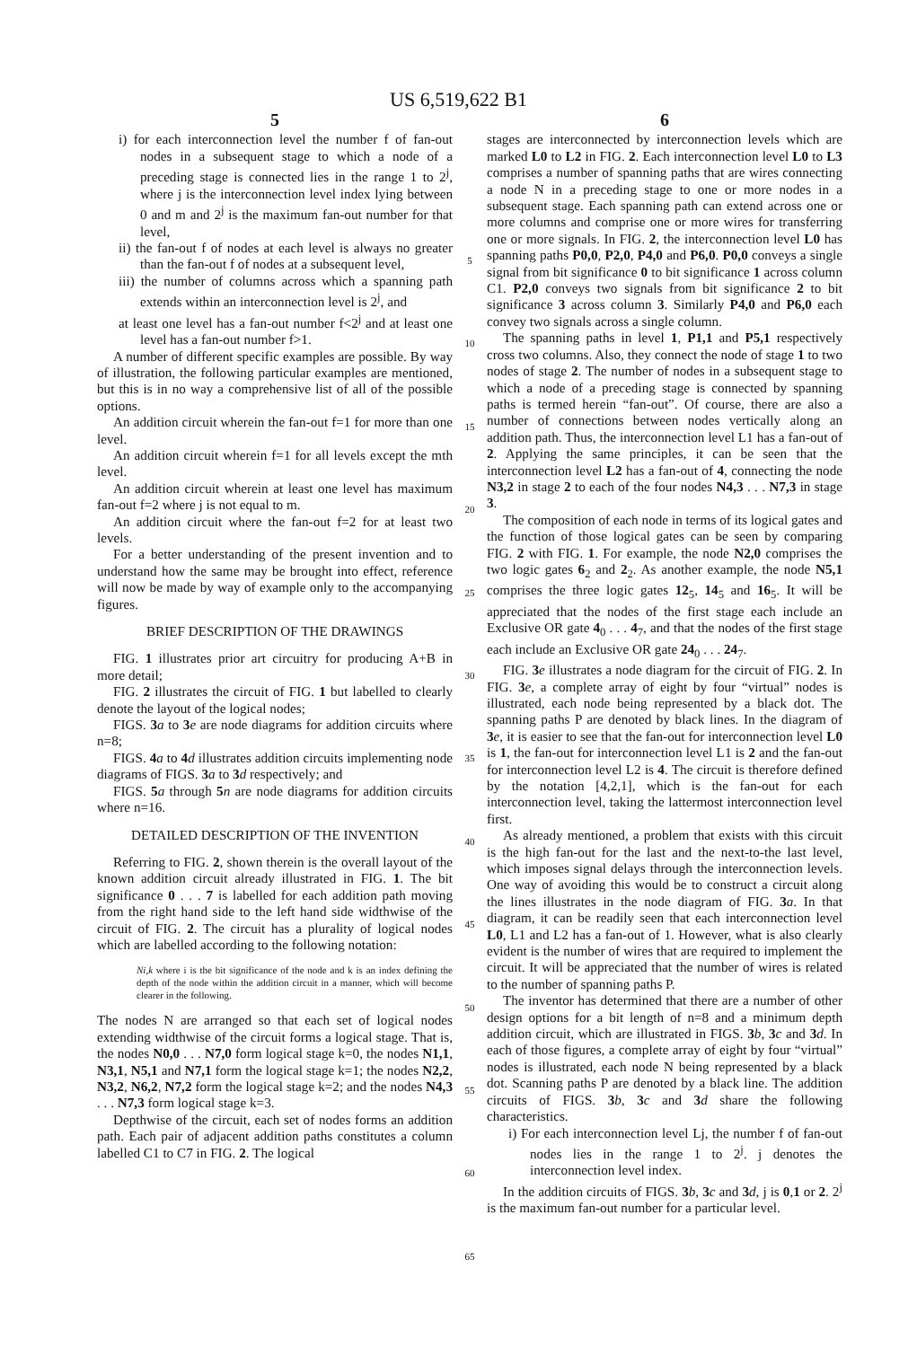US 6,519,622 B1
5
i) for each interconnection level the number f of fan-out nodes in a subsequent stage to which a node of a preceding stage is connected lies in the range 1 to 2<sup>j</sup>, where j is the interconnection level index lying between 0 and m and 2<sup>j</sup> is the maximum fan-out number for that level,
ii) the fan-out f of nodes at each level is always no greater than the fan-out f of nodes at a subsequent level,
iii) the number of columns across which a spanning path extends within an interconnection level is 2<sup>j</sup>, and
at least one level has a fan-out number f<2<sup>j</sup> and at least one level has a fan-out number f>1.
A number of different specific examples are possible. By way of illustration, the following particular examples are mentioned, but this is in no way a comprehensive list of all of the possible options.
An addition circuit wherein the fan-out f=1 for more than one level.
An addition circuit wherein f=1 for all levels except the mth level.
An addition circuit wherein at least one level has maximum fan-out f=2 where j is not equal to m.
An addition circuit where the fan-out f=2 for at least two levels.
For a better understanding of the present invention and to understand how the same may be brought into effect, reference will now be made by way of example only to the accompanying figures.
BRIEF DESCRIPTION OF THE DRAWINGS
FIG. 1 illustrates prior art circuitry for producing A+B in more detail;
FIG. 2 illustrates the circuit of FIG. 1 but labelled to clearly denote the layout of the logical nodes;
FIGS. 3 a to 3 e are node diagrams for addition circuits where n=8;
FIGS. 4 a to 4 d illustrates addition circuits implementing node diagrams of FIGS. 3 a to 3 d respectively; and
FIGS. 5 a through 5 n are node diagrams for addition circuits where n=16.
DETAILED DESCRIPTION OF THE INVENTION
Referring to FIG. 2, shown therein is the overall layout of the known addition circuit already illustrated in FIG. 1. The bit significance 0 . . . 7 is labelled for each addition path moving from the right hand side to the left hand side widthwise of the circuit of FIG. 2. The circuit has a plurality of logical nodes which are labelled according to the following notation:
Ni,k where i is the bit significance of the node and k is an index defining the depth of the node within the addition circuit in a manner, which will become clearer in the following.
The nodes N are arranged so that each set of logical nodes extending widthwise of the circuit forms a logical stage. That is, the nodes N0,0 . . . N7,0 form logical stage k=0, the nodes N1,1, N3,1, N5,1 and N7,1 form the logical stage k=1; the nodes N2,2, N3,2, N6,2, N7,2 form the logical stage k=2; and the nodes N4,3 . . . N7,3 form logical stage k=3.
Depthwise of the circuit, each set of nodes forms an addition path. Each pair of adjacent addition paths constitutes a column labelled C1 to C7 in FIG. 2. The logical
5
10
15
20
25
30
35
40
45
50
55
60
65
6
stages are interconnected by interconnection levels which are marked L0 to L2 in FIG. 2. Each interconnection level L0 to L3 comprises a number of spanning paths that are wires connecting a node N in a preceding stage to one or more nodes in a subsequent stage. Each spanning path can extend across one or more columns and comprise one or more wires for transferring one or more signals. In FIG. 2, the interconnection level L0 has spanning paths P0,0, P2,0, P4,0 and P6,0. P0,0 conveys a single signal from bit significance 0 to bit significance 1 across column C1. P2,0 conveys two signals from bit significance 2 to bit significance 3 across column 3. Similarly P4,0 and P6,0 each convey two signals across a single column.
The spanning paths in level 1, P1,1 and P5,1 respectively cross two columns. Also, they connect the node of stage 1 to two nodes of stage 2. The number of nodes in a subsequent stage to which a node of a preceding stage is connected by spanning paths is termed herein “fan-out”. Of course, there are also a number of connections between nodes vertically along an addition path. Thus, the interconnection level L1 has a fan-out of 2. Applying the same principles, it can be seen that the interconnection level L2 has a fan-out of 4, connecting the node N3,2 in stage 2 to each of the four nodes N4,3 . . . N7,3 in stage 3.
The composition of each node in terms of its logical gates and the function of those logical gates can be seen by comparing FIG. 2 with FIG. 1. For example, the node N2,0 comprises the two logic gates 6<sub>2</sub> and 2<sub>2</sub>. As another example, the node N5,1 comprises the three logic gates 12<sub>5</sub>, 14<sub>5</sub> and 16<sub>5</sub>. It will be appreciated that the nodes of the first stage each include an Exclusive OR gate 4<sub>0</sub> . . . 4<sub>7</sub>, and that the nodes of the first stage each include an Exclusive OR gate 24<sub>0</sub> . . . 24<sub>7</sub>.
FIG. 3 e illustrates a node diagram for the circuit of FIG. 2. In FIG. 3 e, a complete array of eight by four “virtual” nodes is illustrated, each node being represented by a black dot. The spanning paths P are denoted by black lines. In the diagram of 3 e, it is easier to see that the fan-out for interconnection level L0 is 1, the fan-out for interconnection level L1 is 2 and the fan-out for interconnection level L2 is 4. The circuit is therefore defined by the notation [4,2,1], which is the fan-out for each interconnection level, taking the lattermost interconnection level first.
As already mentioned, a problem that exists with this circuit is the high fan-out for the last and the next-to-the last level, which imposes signal delays through the interconnection levels. One way of avoiding this would be to construct a circuit along the lines illustrates in the node diagram of FIG. 3 a. In that diagram, it can be readily seen that each interconnection level L0, L1 and L2 has a fan-out of 1. However, what is also clearly evident is the number of wires that are required to implement the circuit. It will be appreciated that the number of wires is related to the number of spanning paths P.
The inventor has determined that there are a number of other design options for a bit length of n=8 and a minimum depth addition circuit, which are illustrated in FIGS. 3 b, 3 c and 3 d. In each of those figures, a complete array of eight by four “virtual” nodes is illustrated, each node N being represented by a black dot. Scanning paths P are denoted by a black line. The addition circuits of FIGS. 3 b, 3 c and 3 d share the following characteristics.
i) For each interconnection level Lj, the number f of fan-out nodes lies in the range 1 to 2<sup>j</sup>. j denotes the interconnection level index.
In the addition circuits of FIGS. 3 b, 3 c and 3 d, j is 0,1 or 2. 2<sup>j</sup> is the maximum fan-out number for a particular level.